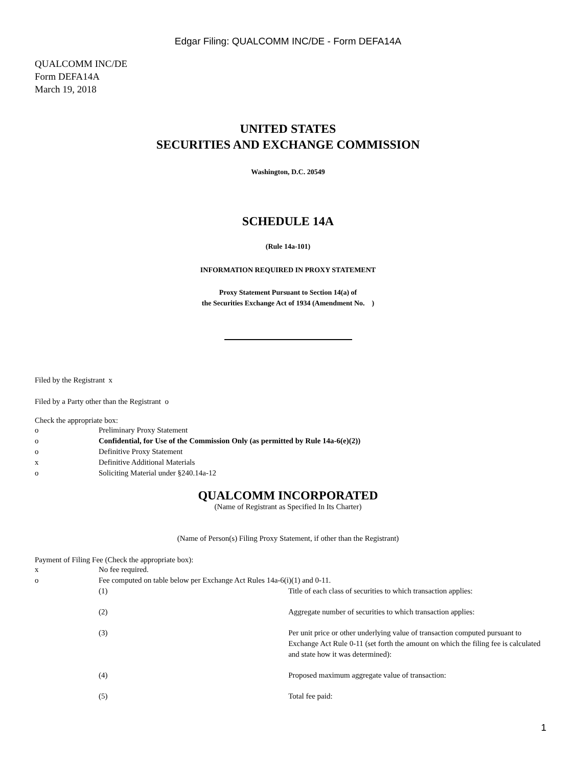Edgar Filing: QUALCOMM INC/DE - Form DEFA14A
QUALCOMM INC/DE
Form DEFA14A
March 19, 2018
UNITED STATES
SECURITIES AND EXCHANGE COMMISSION
Washington, D.C. 20549
SCHEDULE 14A
(Rule 14a-101)
INFORMATION REQUIRED IN PROXY STATEMENT
Proxy Statement Pursuant to Section 14(a) of
the Securities Exchange Act of 1934 (Amendment No. )
Filed by the Registrant x
Filed by a Party other than the Registrant o
Check the appropriate box:
o Preliminary Proxy Statement
o Confidential, for Use of the Commission Only (as permitted by Rule 14a-6(e)(2))
o Definitive Proxy Statement
x Definitive Additional Materials
o Soliciting Material under §240.14a-12
QUALCOMM INCORPORATED
(Name of Registrant as Specified In Its Charter)
(Name of Person(s) Filing Proxy Statement, if other than the Registrant)
Payment of Filing Fee (Check the appropriate box):
x No fee required.
o Fee computed on table below per Exchange Act Rules 14a-6(i)(1) and 0-11.
(1) Title of each class of securities to which transaction applies:
(2) Aggregate number of securities to which transaction applies:
(3) Per unit price or other underlying value of transaction computed pursuant to Exchange Act Rule 0-11 (set forth the amount on which the filing fee is calculated and state how it was determined):
(4) Proposed maximum aggregate value of transaction:
(5) Total fee paid:
1